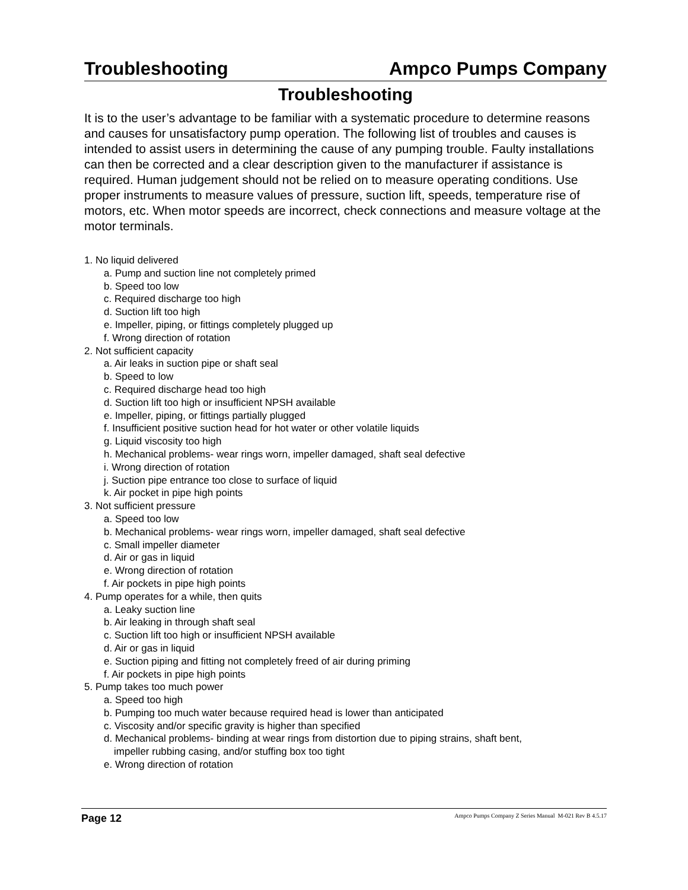Troubleshooting Ampco Pumps Company
Troubleshooting
It is to the user’s advantage to be familiar with a systematic procedure to determine reasons and causes for unsatisfactory pump operation. The following list of troubles and causes is intended to assist users in determining the cause of any pumping trouble. Faulty installations can then be corrected and a clear description given to the manufacturer if assistance is required. Human judgement should not be relied on to measure operating conditions. Use proper instruments to measure values of pressure, suction lift, speeds, temperature rise of motors, etc. When motor speeds are incorrect, check connections and measure voltage at the motor terminals.
1. No liquid delivered
a. Pump and suction line not completely primed
b. Speed too low
c. Required discharge too high
d. Suction lift too high
e. Impeller, piping, or fittings completely plugged up
f. Wrong direction of rotation
2. Not sufficient capacity
a. Air leaks in suction pipe or shaft seal
b. Speed to low
c. Required discharge head too high
d. Suction lift too high or insufficient NPSH available
e. Impeller, piping, or fittings partially plugged
f. Insufficient positive suction head for hot water or other volatile liquids
g. Liquid viscosity too high
h. Mechanical problems- wear rings worn, impeller damaged, shaft seal defective
i. Wrong direction of rotation
j. Suction pipe entrance too close to surface of liquid
k. Air pocket in pipe high points
3. Not sufficient pressure
a. Speed too low
b. Mechanical problems- wear rings worn, impeller damaged, shaft seal defective
c. Small impeller diameter
d. Air or gas in liquid
e. Wrong direction of rotation
f. Air pockets in pipe high points
4. Pump operates for a while, then quits
a. Leaky suction line
b. Air leaking in through shaft seal
c. Suction lift too high or insufficient NPSH available
d. Air or gas in liquid
e. Suction piping and fitting not completely freed of air during priming
f. Air pockets in pipe high points
5. Pump takes too much power
a. Speed too high
b. Pumping too much water because required head is lower than anticipated
c. Viscosity and/or specific gravity is higher than specified
d. Mechanical problems- binding at wear rings from distortion due to piping strains, shaft bent,
impeller rubbing casing, and/or stuffing box too tight
e. Wrong direction of rotation
Page 12 Ampco Pumps Company Z Series Manual M-021 Rev B 4.5.17